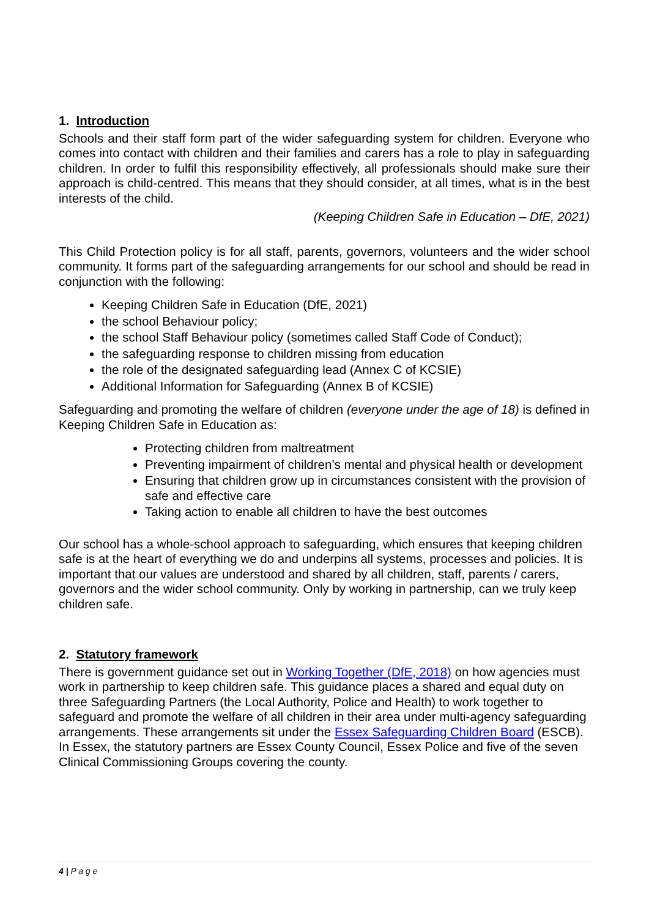1. Introduction
Schools and their staff form part of the wider safeguarding system for children. Everyone who comes into contact with children and their families and carers has a role to play in safeguarding children. In order to fulfil this responsibility effectively, all professionals should make sure their approach is child-centred. This means that they should consider, at all times, what is in the best interests of the child.
(Keeping Children Safe in Education – DfE, 2021)
This Child Protection policy is for all staff, parents, governors, volunteers and the wider school community. It forms part of the safeguarding arrangements for our school and should be read in conjunction with the following:
Keeping Children Safe in Education (DfE, 2021)
the school Behaviour policy;
the school Staff Behaviour policy (sometimes called Staff Code of Conduct);
the safeguarding response to children missing from education
the role of the designated safeguarding lead (Annex C of KCSIE)
Additional Information for Safeguarding (Annex B of KCSIE)
Safeguarding and promoting the welfare of children (everyone under the age of 18) is defined in Keeping Children Safe in Education as:
Protecting children from maltreatment
Preventing impairment of children’s mental and physical health or development
Ensuring that children grow up in circumstances consistent with the provision of safe and effective care
Taking action to enable all children to have the best outcomes
Our school has a whole-school approach to safeguarding, which ensures that keeping children safe is at the heart of everything we do and underpins all systems, processes and policies. It is important that our values are understood and shared by all children, staff, parents / carers, governors and the wider school community. Only by working in partnership, can we truly keep children safe.
2. Statutory framework
There is government guidance set out in Working Together (DfE, 2018) on how agencies must work in partnership to keep children safe. This guidance places a shared and equal duty on three Safeguarding Partners (the Local Authority, Police and Health) to work together to safeguard and promote the welfare of all children in their area under multi-agency safeguarding arrangements. These arrangements sit under the Essex Safeguarding Children Board (ESCB). In Essex, the statutory partners are Essex County Council, Essex Police and five of the seven Clinical Commissioning Groups covering the county.
4 | P a g e